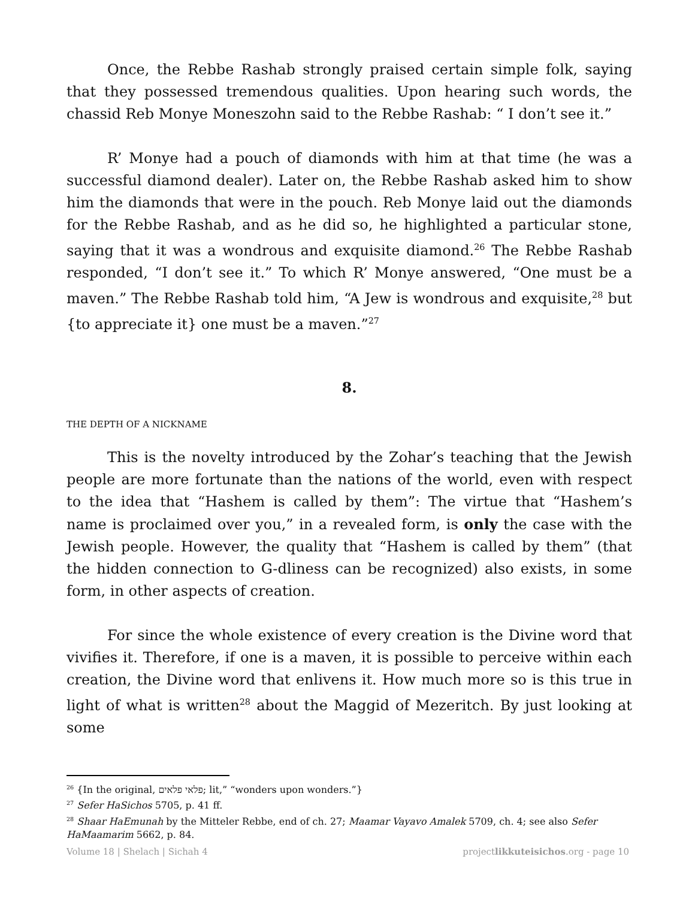Once, the Rebbe Rashab strongly praised certain simple folk, saying that they possessed tremendous qualities. Upon hearing such words, the chassid Reb Monye Moneszohn said to the Rebbe Rashab: “ I don’t see it.”
R’ Monye had a pouch of diamonds with him at that time (he was a successful diamond dealer). Later on, the Rebbe Rashab asked him to show him the diamonds that were in the pouch. Reb Monye laid out the diamonds for the Rebbe Rashab, and as he did so, he highlighted a particular stone, saying that it was a wondrous and exquisite diamond.<sup>26</sup> The Rebbe Rashab responded, “I don’t see it.” To which R’ Monye answered, “One must be a maven.” The Rebbe Rashab told him, “A Jew is wondrous and exquisite,<sup>28</sup> but {to appreciate it} one must be a maven.”<sup>27</sup>
8.
THE DEPTH OF A NICKNAME
This is the novelty introduced by the Zohar’s teaching that the Jewish people are more fortunate than the nations of the world, even with respect to the idea that “Hashem is called by them”: The virtue that “Hashem’s name is proclaimed over you,” in a revealed form, is only the case with the Jewish people. However, the quality that “Hashem is called by them” (that the hidden connection to G-dliness can be recognized) also exists, in some form, in other aspects of creation.
For since the whole existence of every creation is the Divine word that vivifies it. Therefore, if one is a maven, it is possible to perceive within each creation, the Divine word that enlivens it. How much more so is this true in light of what is written<sup>28</sup> about the Maggid of Mezeritch. By just looking at some
<sup>26</sup> {In the original, פלאי פלאים; lit,” “wonders upon wonders.”}
<sup>27</sup> Sefer HaSichos 5705, p. 41 ff.
<sup>28</sup> Shaar HaEmunah by the Mitteler Rebbe, end of ch. 27; Maamar Vayavo Amalek 5709, ch. 4; see also Sefer HaMaamarim 5662, p. 84.
Volume 18 | Shelach | Sichah 4 projectlikkuteisichos.org - page 10